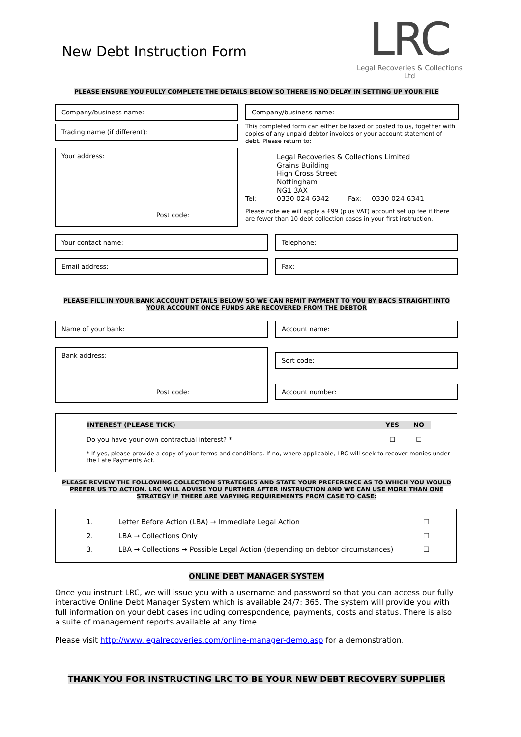New Debt Instruction Form
LRC
Legal Recoveries & Collections Ltd
PLEASE ENSURE YOU FULLY COMPLETE THE DETAILS BELOW SO THERE IS NO DELAY IN SETTING UP YOUR FILE
Company/business name:
Trading name (if different):
Your address:
Post code:
Company/business name:
This completed form can either be faxed or posted to us, together with copies of any unpaid debtor invoices or your account statement of debt. Please return to:
Legal Recoveries & Collections Limited
Grains Building
High Cross Street
Nottingham
NG1 3AX
Tel: 0330 024 6342 Fax: 0330 024 6341
Please note we will apply a £99 (plus VAT) account set up fee if there are fewer than 10 debt collection cases in your first instruction.
Your contact name: Telephone:
Email address: Fax:
PLEASE FILL IN YOUR BANK ACCOUNT DETAILS BELOW SO WE CAN REMIT PAYMENT TO YOU BY BACS STRAIGHT INTO YOUR ACCOUNT ONCE FUNDS ARE RECOVERED FROM THE DEBTOR
Name of your bank: Account name:
Bank address:
Post code:
Sort code:
Account number:
| INTEREST (PLEASE TICK) | YES | NO |
| --- | --- | --- |
| Do you have your own contractual interest? * | ☐ | ☐ |
* If yes, please provide a copy of your terms and conditions. If no, where applicable, LRC will seek to recover monies under the Late Payments Act.
PLEASE REVIEW THE FOLLOWING COLLECTION STRATEGIES AND STATE YOUR PREFERENCE AS TO WHICH YOU WOULD PREFER US TO ACTION. LRC WILL ADVISE YOU FURTHER AFTER INSTRUCTION AND WE CAN USE MORE THAN ONE STRATEGY IF THERE ARE VARYING REQUIREMENTS FROM CASE TO CASE:
| 1. | Letter Before Action (LBA) → Immediate Legal Action | ☐ |
| 2. | LBA → Collections Only | ☐ |
| 3. | LBA → Collections → Possible Legal Action (depending on debtor circumstances) | ☐ |
ONLINE DEBT MANAGER SYSTEM
Once you instruct LRC, we will issue you with a username and password so that you can access our fully interactive Online Debt Manager System which is available 24/7: 365. The system will provide you with full information on your debt cases including correspondence, payments, costs and status. There is also a suite of management reports available at any time.
Please visit http://www.legalrecoveries.com/online-manager-demo.asp for a demonstration.
THANK YOU FOR INSTRUCTING LRC TO BE YOUR NEW DEBT RECOVERY SUPPLIER